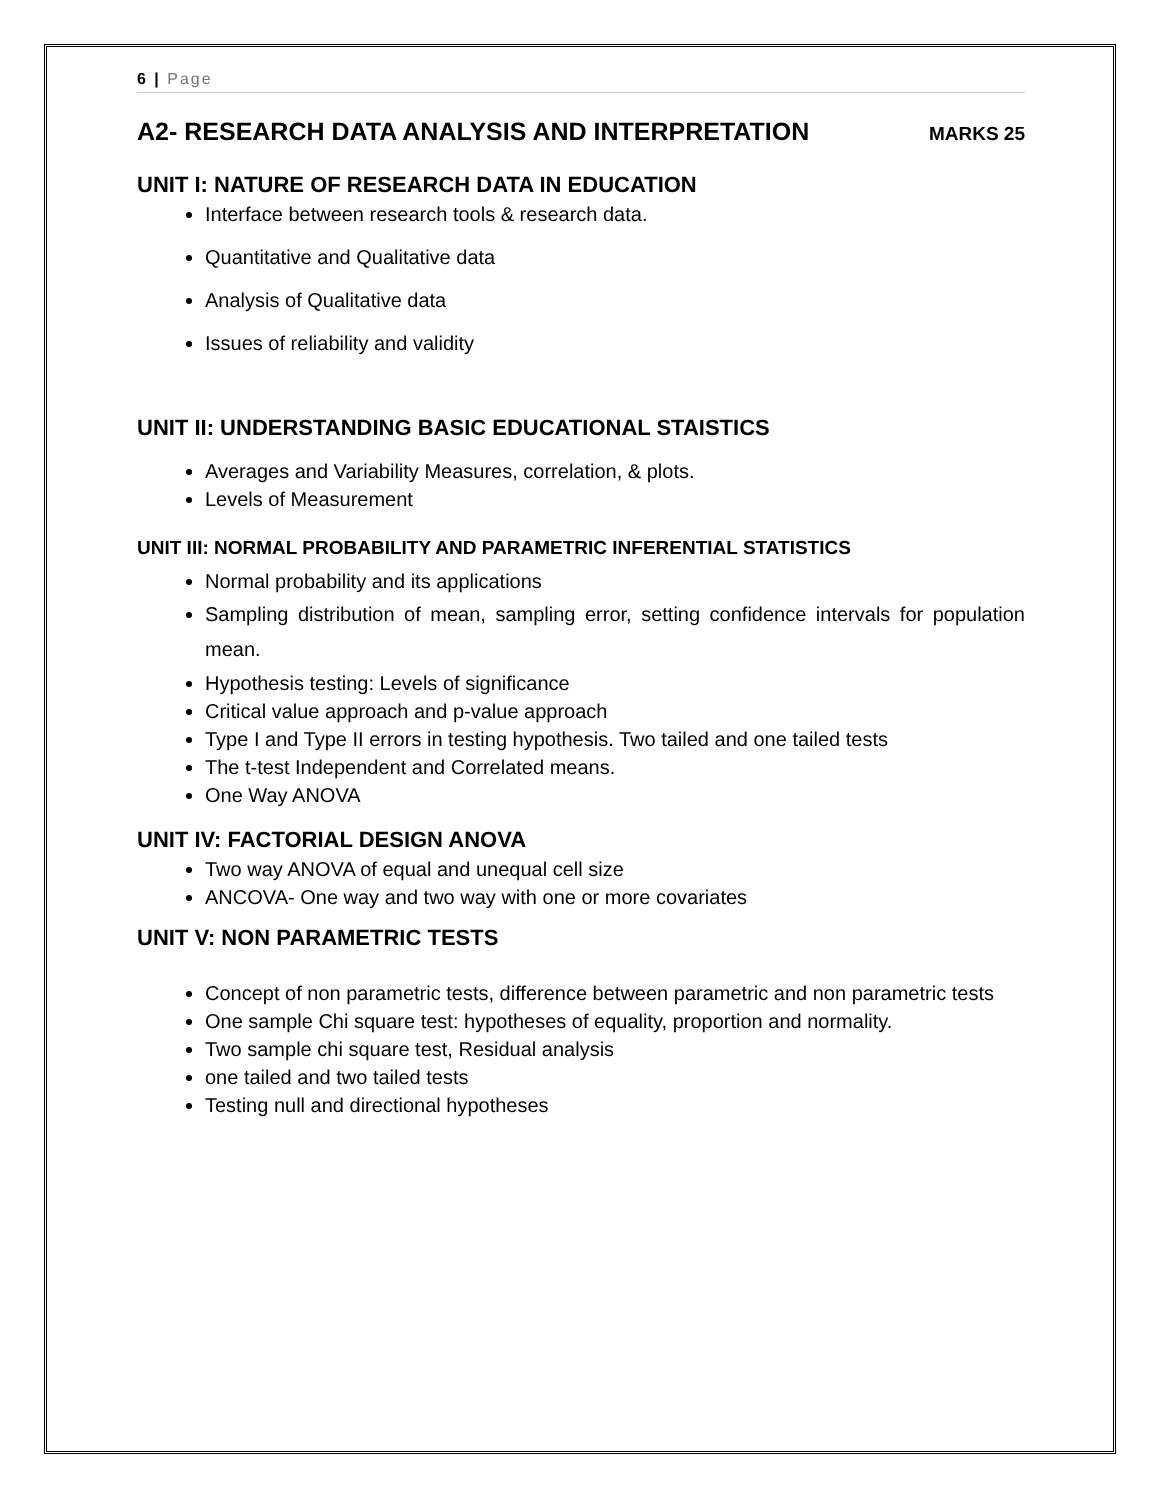6 | Page
A2- RESEARCH DATA ANALYSIS AND INTERPRETATION MARKS 25
UNIT I: NATURE OF RESEARCH DATA IN EDUCATION
Interface between research tools & research data.
Quantitative and Qualitative data
Analysis of Qualitative data
Issues of reliability and validity
UNIT II: UNDERSTANDING BASIC EDUCATIONAL STAISTICS
Averages and Variability Measures, correlation, & plots.
Levels of Measurement
UNIT III: NORMAL PROBABILITY AND PARAMETRIC INFERENTIAL STATISTICS
Normal probability and its applications
Sampling distribution of mean, sampling error, setting confidence intervals for population mean.
Hypothesis testing: Levels of significance
Critical value approach and p-value approach
Type I and Type II errors in testing hypothesis. Two tailed and one tailed tests
The t-test Independent and Correlated means.
One Way ANOVA
UNIT IV: FACTORIAL DESIGN ANOVA
Two way ANOVA of equal and unequal cell size
ANCOVA- One way and two way with one or more covariates
UNIT V: NON PARAMETRIC TESTS
Concept of non parametric tests, difference between parametric and non parametric tests
One sample Chi square test: hypotheses of equality, proportion and normality.
Two sample chi square test, Residual analysis
one tailed and two tailed tests
Testing null and directional hypotheses